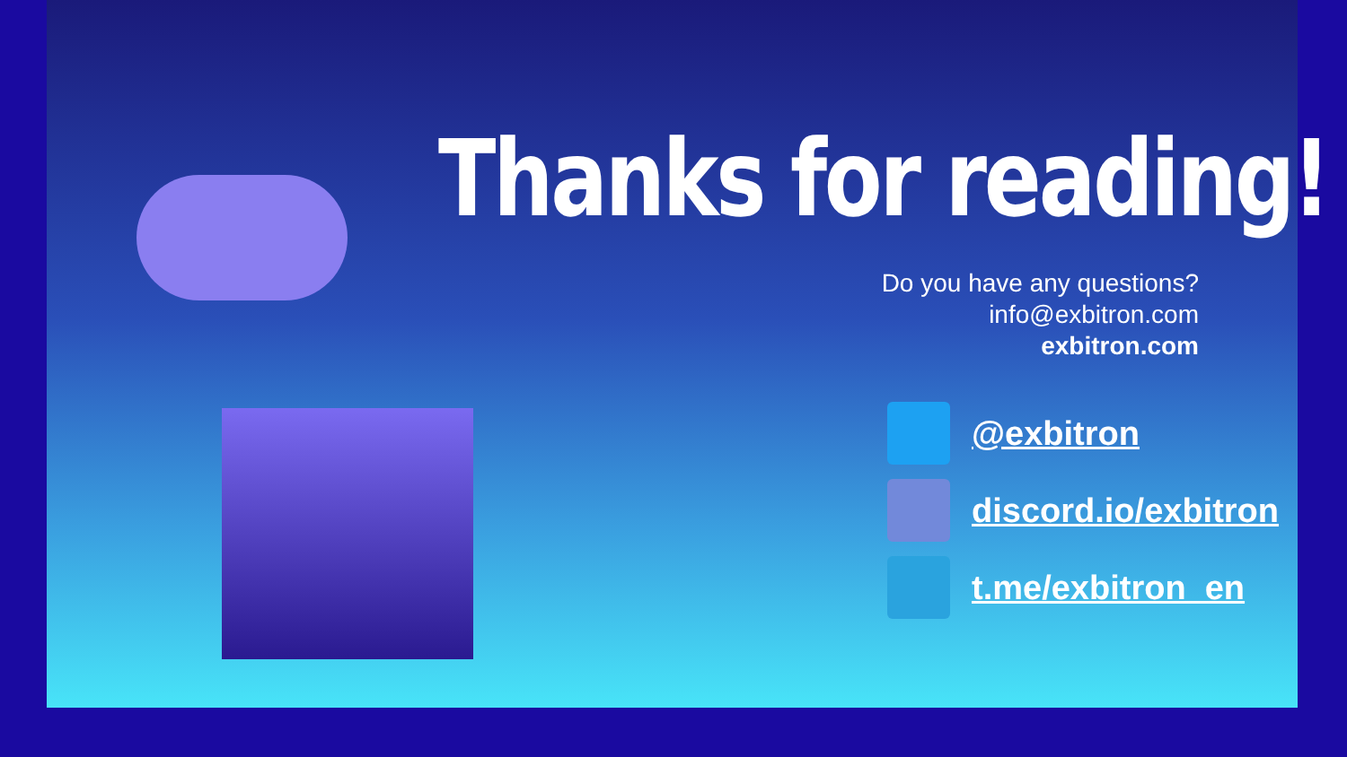Thanks for reading!
Do you have any questions?
info@exbitron.com
exbitron.com
@exbitron
discord.io/exbitron
t.me/exbitron_en